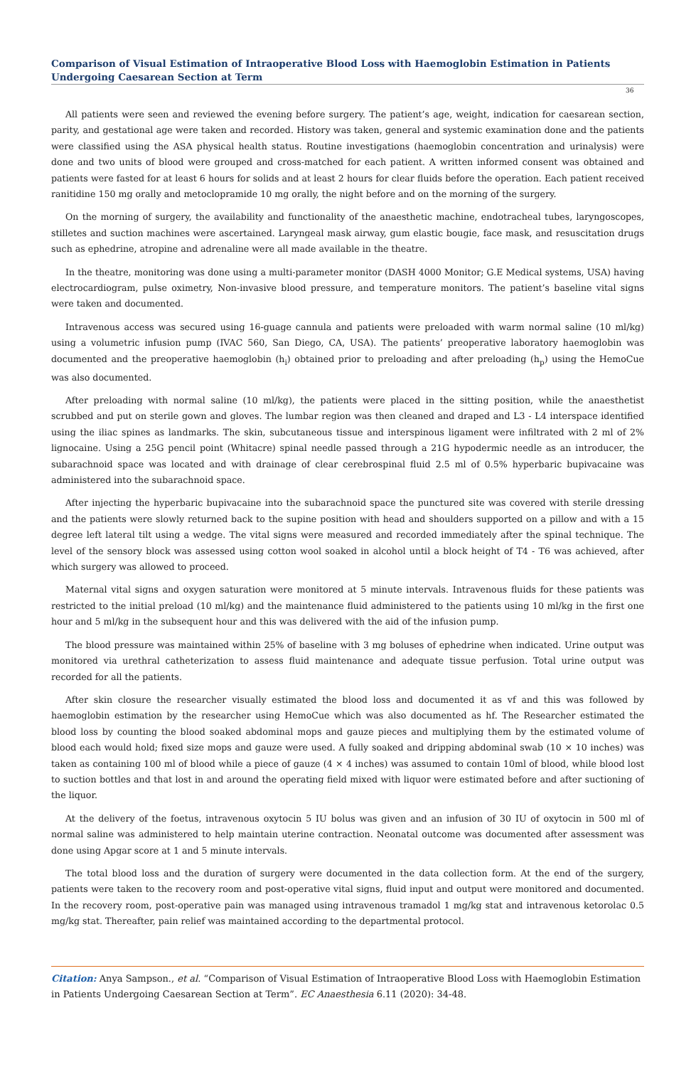Comparison of Visual Estimation of Intraoperative Blood Loss with Haemoglobin Estimation in Patients Undergoing Caesarean Section at Term
36
All patients were seen and reviewed the evening before surgery. The patient’s age, weight, indication for caesarean section, parity, and gestational age were taken and recorded. History was taken, general and systemic examination done and the patients were classified using the ASA physical health status. Routine investigations (haemoglobin concentration and urinalysis) were done and two units of blood were grouped and cross-matched for each patient. A written informed consent was obtained and patients were fasted for at least 6 hours for solids and at least 2 hours for clear fluids before the operation. Each patient received ranitidine 150 mg orally and metoclopramide 10 mg orally, the night before and on the morning of the surgery.
On the morning of surgery, the availability and functionality of the anaesthetic machine, endotracheal tubes, laryngoscopes, stilletes and suction machines were ascertained. Laryngeal mask airway, gum elastic bougie, face mask, and resuscitation drugs such as ephedrine, atropine and adrenaline were all made available in the theatre.
In the theatre, monitoring was done using a multi-parameter monitor (DASH 4000 Monitor; G.E Medical systems, USA) having electrocardiogram, pulse oximetry, Non-invasive blood pressure, and temperature monitors. The patient’s baseline vital signs were taken and documented.
Intravenous access was secured using 16-guage cannula and patients were preloaded with warm normal saline (10 ml/kg) using a volumetric infusion pump (IVAC 560, San Diego, CA, USA). The patients’ preoperative laboratory haemoglobin was documented and the preoperative haemoglobin (h<sub>i</sub>) obtained prior to preloading and after preloading (h<sub>p</sub>) using the HemoCue was also documented.
After preloading with normal saline (10 ml/kg), the patients were placed in the sitting position, while the anaesthetist scrubbed and put on sterile gown and gloves. The lumbar region was then cleaned and draped and L3 - L4 interspace identified using the iliac spines as landmarks. The skin, subcutaneous tissue and interspinous ligament were infiltrated with 2 ml of 2% lignocaine. Using a 25G pencil point (Whitacre) spinal needle passed through a 21G hypodermic needle as an introducer, the subarachnoid space was located and with drainage of clear cerebrospinal fluid 2.5 ml of 0.5% hyperbaric bupivacaine was administered into the subarachnoid space.
After injecting the hyperbaric bupivacaine into the subarachnoid space the punctured site was covered with sterile dressing and the patients were slowly returned back to the supine position with head and shoulders supported on a pillow and with a 15 degree left lateral tilt using a wedge. The vital signs were measured and recorded immediately after the spinal technique. The level of the sensory block was assessed using cotton wool soaked in alcohol until a block height of T4 - T6 was achieved, after which surgery was allowed to proceed.
Maternal vital signs and oxygen saturation were monitored at 5 minute intervals. Intravenous fluids for these patients was restricted to the initial preload (10 ml/kg) and the maintenance fluid administered to the patients using 10 ml/kg in the first one hour and 5 ml/kg in the subsequent hour and this was delivered with the aid of the infusion pump.
The blood pressure was maintained within 25% of baseline with 3 mg boluses of ephedrine when indicated. Urine output was monitored via urethral catheterization to assess fluid maintenance and adequate tissue perfusion. Total urine output was recorded for all the patients.
After skin closure the researcher visually estimated the blood loss and documented it as vf and this was followed by haemoglobin estimation by the researcher using HemoCue which was also documented as hf. The Researcher estimated the blood loss by counting the blood soaked abdominal mops and gauze pieces and multiplying them by the estimated volume of blood each would hold; fixed size mops and gauze were used. A fully soaked and dripping abdominal swab (10 × 10 inches) was taken as containing 100 ml of blood while a piece of gauze (4 × 4 inches) was assumed to contain 10ml of blood, while blood lost to suction bottles and that lost in and around the operating field mixed with liquor were estimated before and after suctioning of the liquor.
At the delivery of the foetus, intravenous oxytocin 5 IU bolus was given and an infusion of 30 IU of oxytocin in 500 ml of normal saline was administered to help maintain uterine contraction. Neonatal outcome was documented after assessment was done using Apgar score at 1 and 5 minute intervals.
The total blood loss and the duration of surgery were documented in the data collection form. At the end of the surgery, patients were taken to the recovery room and post-operative vital signs, fluid input and output were monitored and documented. In the recovery room, post-operative pain was managed using intravenous tramadol 1 mg/kg stat and intravenous ketorolac 0.5 mg/kg stat. Thereafter, pain relief was maintained according to the departmental protocol.
Citation: Anya Sampson., et al. “Comparison of Visual Estimation of Intraoperative Blood Loss with Haemoglobin Estimation in Patients Undergoing Caesarean Section at Term”. EC Anaesthesia 6.11 (2020): 34-48.